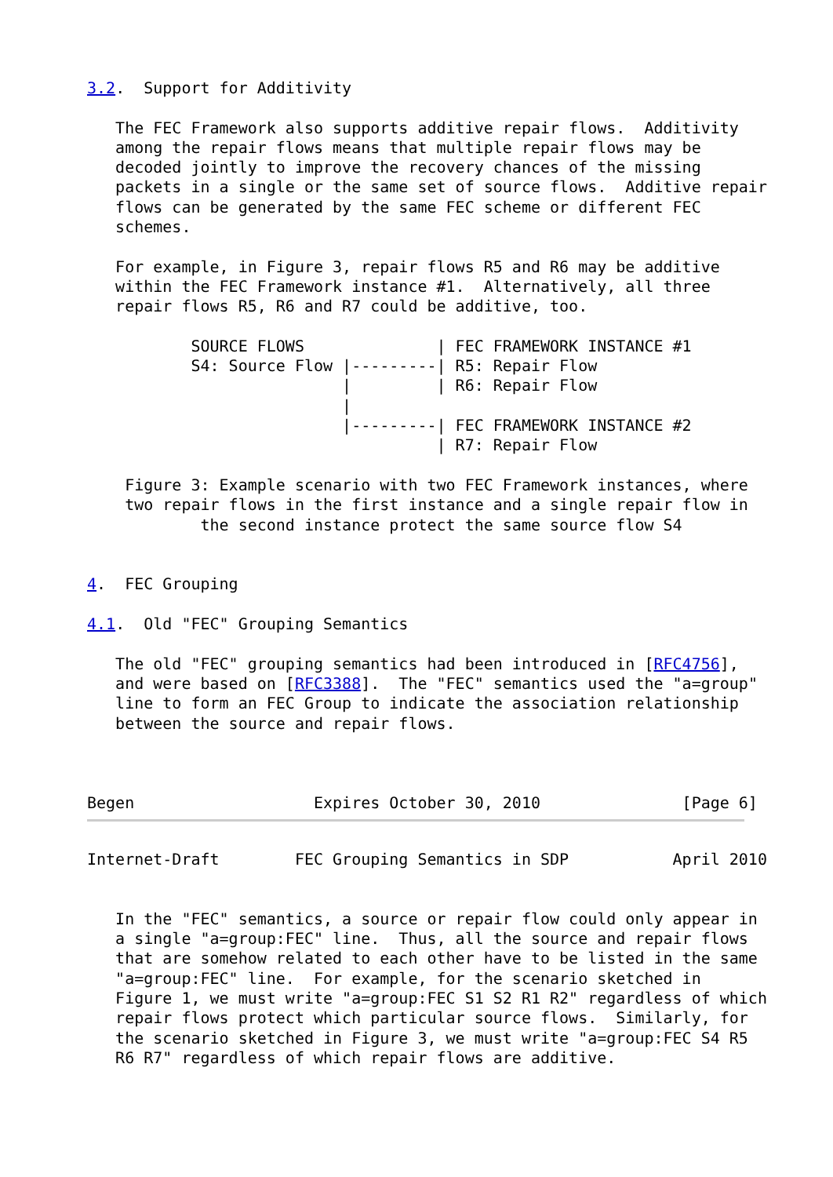3.2.  Support for Additivity

   The FEC Framework also supports additive repair flows.  Additivity
   among the repair flows means that multiple repair flows may be
   decoded jointly to improve the recovery chances of the missing
   packets in a single or the same set of source flows.  Additive repair
   flows can be generated by the same FEC scheme or different FEC
   schemes.

   For example, in Figure 3, repair flows R5 and R6 may be additive
   within the FEC Framework instance #1.  Alternatively, all three
   repair flows R5, R6 and R7 could be additive, too.

           SOURCE FLOWS              | FEC FRAMEWORK INSTANCE #1
           S4: Source Flow |---------| R5: Repair Flow
                           |         | R6: Repair Flow
                           |
                           |---------| FEC FRAMEWORK INSTANCE #2
                                     | R7: Repair Flow

    Figure 3: Example scenario with two FEC Framework instances, where
    two repair flows in the first instance and a single repair flow in
            the second instance protect the same source flow S4


4.  FEC Grouping

4.1.  Old "FEC" Grouping Semantics

   The old "FEC" grouping semantics had been introduced in [RFC4756],
   and were based on [RFC3388].  The "FEC" semantics used the "a=group"
   line to form an FEC Group to indicate the association relationship
   between the source and repair flows.



Begen                   Expires October 30, 2010               [Page 6]
Internet-Draft        FEC Grouping Semantics in SDP           April 2010


   In the "FEC" semantics, a source or repair flow could only appear in
   a single "a=group:FEC" line.  Thus, all the source and repair flows
   that are somehow related to each other have to be listed in the same
   "a=group:FEC" line.  For example, for the scenario sketched in
   Figure 1, we must write "a=group:FEC S1 S2 R1 R2" regardless of which
   repair flows protect which particular source flows.  Similarly, for
   the scenario sketched in Figure 3, we must write "a=group:FEC S4 R5
   R6 R7" regardless of which repair flows are additive.